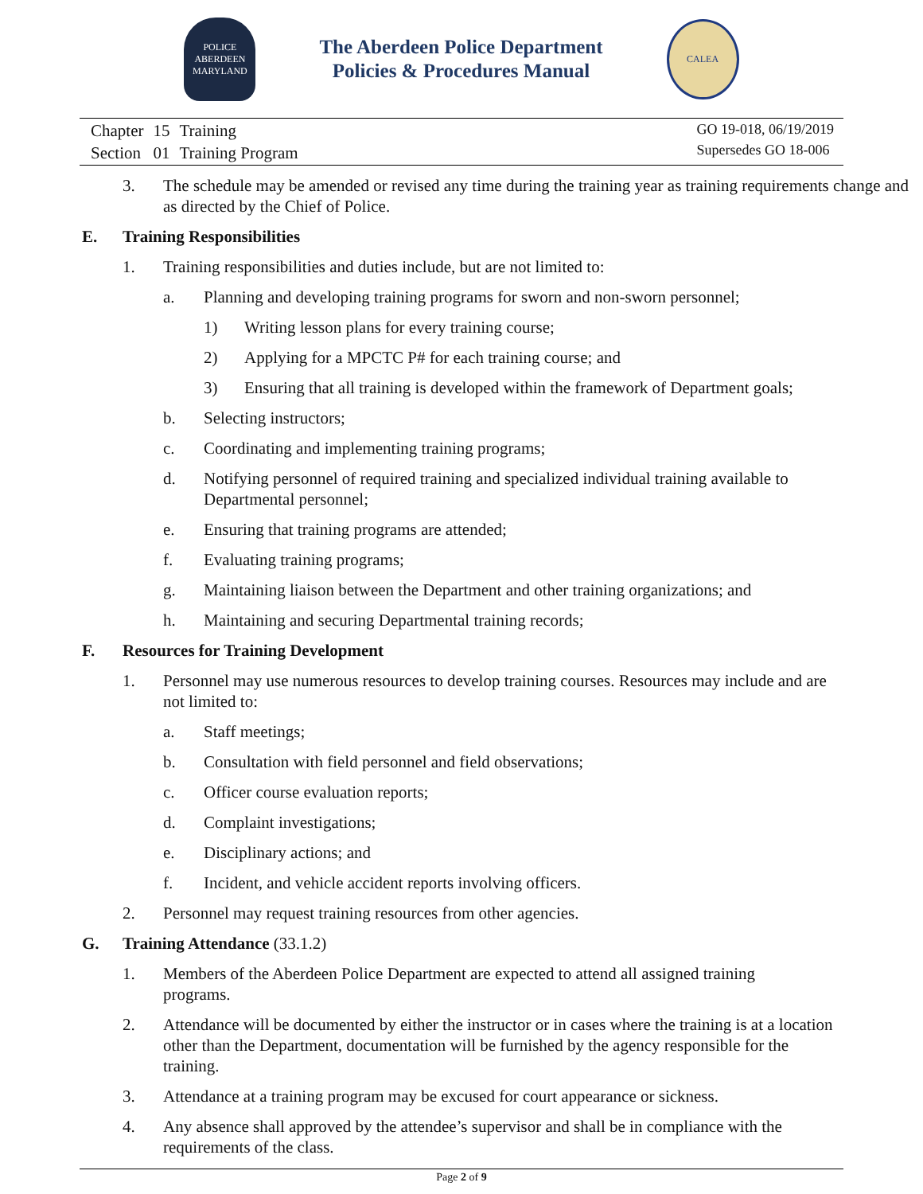POLICE
ABERDEEN
MARYLAND
The Aberdeen Police Department
Policies & Procedures Manual
CALEA
| Chapter | 15 | Training |
| Section | 01 | Training Program |
GO 19-018, 06/19/2019
Supersedes GO 18-006
3. The schedule may be amended or revised any time during the training year as training requirements change and as directed by the Chief of Police.
E. Training Responsibilities
1. Training responsibilities and duties include, but are not limited to:
a. Planning and developing training programs for sworn and non-sworn personnel;
1) Writing lesson plans for every training course;
2) Applying for a MPCTC P# for each training course; and
3) Ensuring that all training is developed within the framework of Department goals;
b. Selecting instructors;
c. Coordinating and implementing training programs;
d. Notifying personnel of required training and specialized individual training available to Departmental personnel;
e. Ensuring that training programs are attended;
f. Evaluating training programs;
g. Maintaining liaison between the Department and other training organizations; and
h. Maintaining and securing Departmental training records;
F. Resources for Training Development
1. Personnel may use numerous resources to develop training courses. Resources may include and are not limited to:
a. Staff meetings;
b. Consultation with field personnel and field observations;
c. Officer course evaluation reports;
d. Complaint investigations;
e. Disciplinary actions; and
f. Incident, and vehicle accident reports involving officers.
2. Personnel may request training resources from other agencies.
G. Training Attendance (33.1.2)
1. Members of the Aberdeen Police Department are expected to attend all assigned training programs.
2. Attendance will be documented by either the instructor or in cases where the training is at a location other than the Department, documentation will be furnished by the agency responsible for the training.
3. Attendance at a training program may be excused for court appearance or sickness.
4. Any absence shall approved by the attendee’s supervisor and shall be in compliance with the requirements of the class.
Page 2 of 9